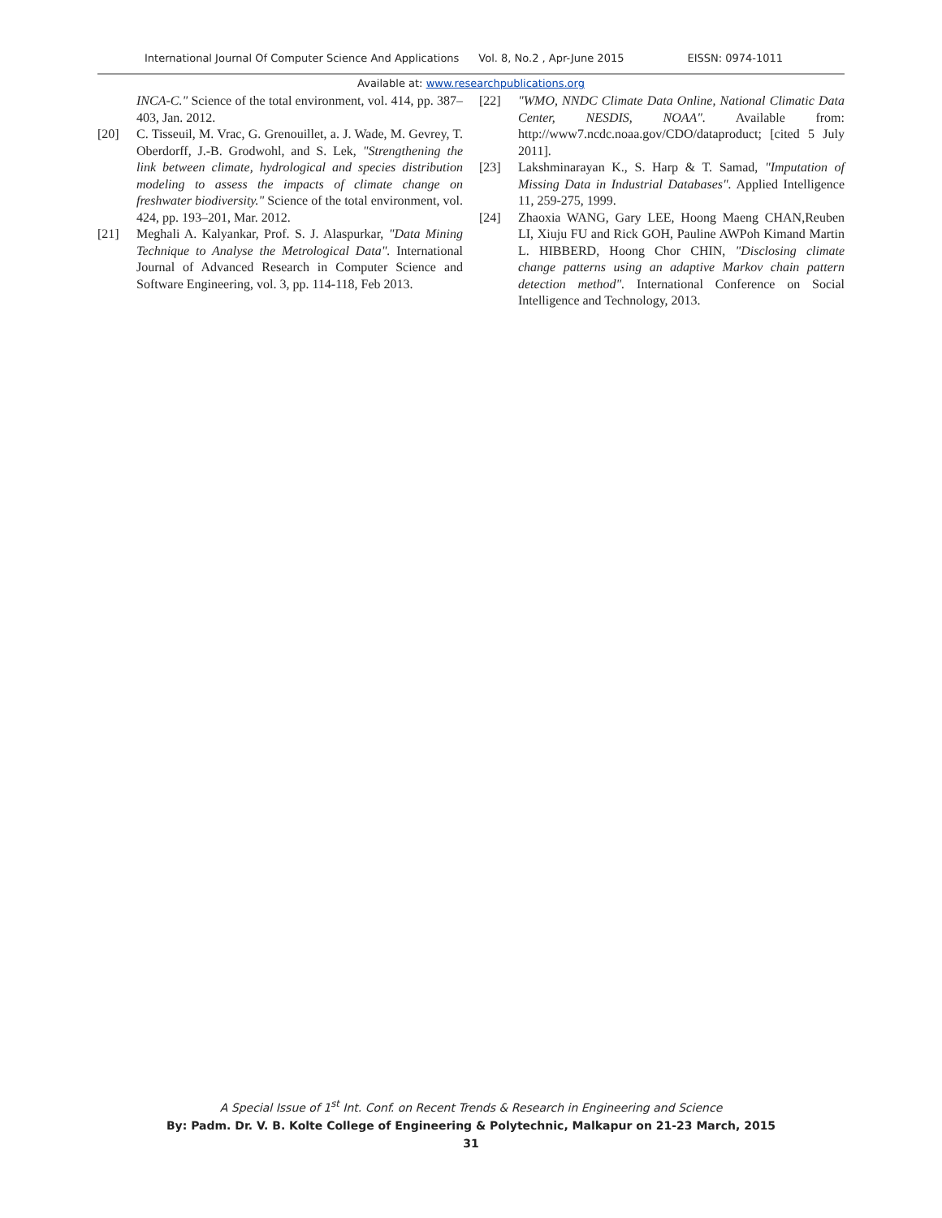International Journal Of Computer Science And Applications Vol. 8, No.2 , Apr-June 2015 EISSN: 0974-1011
Available at: www.researchpublications.org
INCA-C." Science of the total environment, vol. 414, pp. 387–403, Jan. 2012.
[20] C. Tisseuil, M. Vrac, G. Grenouillet, a. J. Wade, M. Gevrey, T. Oberdorff, J.-B. Grodwohl, and S. Lek, "Strengthening the link between climate, hydrological and species distribution modeling to assess the impacts of climate change on freshwater biodiversity." Science of the total environment, vol. 424, pp. 193–201, Mar. 2012.
[21] Meghali A. Kalyankar, Prof. S. J. Alaspurkar, "Data Mining Technique to Analyse the Metrological Data". International Journal of Advanced Research in Computer Science and Software Engineering, vol. 3, pp. 114-118, Feb 2013.
[22] "WMO, NNDC Climate Data Online, National Climatic Data Center, NESDIS, NOAA". Available from: http://www7.ncdc.noaa.gov/CDO/dataproduct; [cited 5 July 2011].
[23] Lakshminarayan K., S. Harp & T. Samad, "Imputation of Missing Data in Industrial Databases". Applied Intelligence 11, 259-275, 1999.
[24] Zhaoxia WANG, Gary LEE, Hoong Maeng CHAN,Reuben LI, Xiuju FU and Rick GOH, Pauline AWPoh Kimand Martin L. HIBBERD, Hoong Chor CHIN, "Disclosing climate change patterns using an adaptive Markov chain pattern detection method". International Conference on Social Intelligence and Technology, 2013.
A Special Issue of 1<sup>st</sup> Int. Conf. on Recent Trends & Research in Engineering and Science
By: Padm. Dr. V. B. Kolte College of Engineering & Polytechnic, Malkapur on 21-23 March, 2015
31